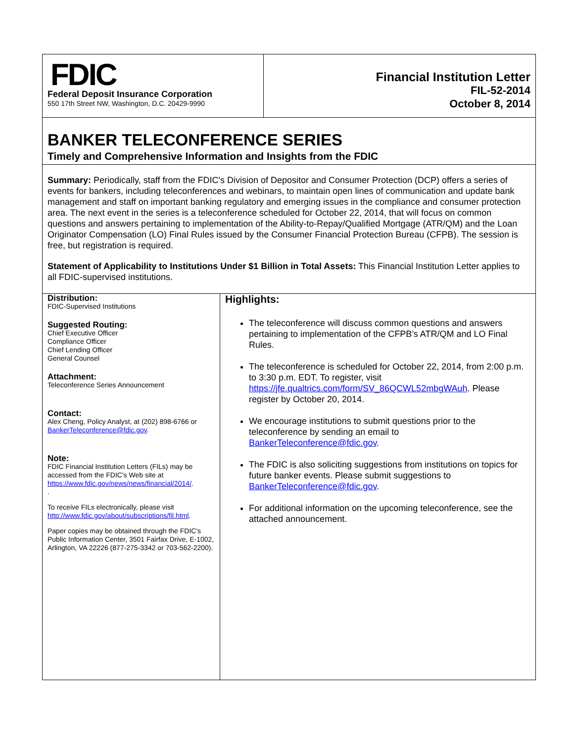FDIC
Federal Deposit Insurance Corporation
550 17th Street NW, Washington, D.C. 20429-9990
Financial Institution Letter
FIL-52-2014
October 8, 2014
BANKER TELECONFERENCE SERIES
Timely and Comprehensive Information and Insights from the FDIC
Summary: Periodically, staff from the FDIC's Division of Depositor and Consumer Protection (DCP) offers a series of events for bankers, including teleconferences and webinars, to maintain open lines of communication and update bank management and staff on important banking regulatory and emerging issues in the compliance and consumer protection area. The next event in the series is a teleconference scheduled for October 22, 2014, that will focus on common questions and answers pertaining to implementation of the Ability-to-Repay/Qualified Mortgage (ATR/QM) and the Loan Originator Compensation (LO) Final Rules issued by the Consumer Financial Protection Bureau (CFPB). The session is free, but registration is required.
Statement of Applicability to Institutions Under $1 Billion in Total Assets: This Financial Institution Letter applies to all FDIC-supervised institutions.
Distribution:
FDIC-Supervised Institutions
Suggested Routing:
Chief Executive Officer
Compliance Officer
Chief Lending Officer
General Counsel
Attachment:
Teleconference Series Announcement
Contact:
Alex Cheng, Policy Analyst, at (202) 898-6766 or BankerTeleconference@fdic.gov.
Note:
FDIC Financial Institution Letters (FILs) may be accessed from the FDIC's Web site at https://www.fdic.gov/news/news/financial/2014/.
.
To receive FILs electronically, please visit http://www.fdic.gov/about/subscriptions/fil.html.
Paper copies may be obtained through the FDIC's Public Information Center, 3501 Fairfax Drive, E-1002, Arlington, VA 22226 (877-275-3342 or 703-562-2200).
Highlights:
The teleconference will discuss common questions and answers pertaining to implementation of the CFPB’s ATR/QM and LO Final Rules.
The teleconference is scheduled for October 22, 2014, from 2:00 p.m. to 3:30 p.m. EDT. To register, visit https://jfe.qualtrics.com/form/SV_86QCWL52mbgWAuh. Please register by October 20, 2014.
We encourage institutions to submit questions prior to the teleconference by sending an email to BankerTeleconference@fdic.gov.
The FDIC is also soliciting suggestions from institutions on topics for future banker events. Please submit suggestions to BankerTeleconference@fdic.gov.
For additional information on the upcoming teleconference, see the attached announcement.